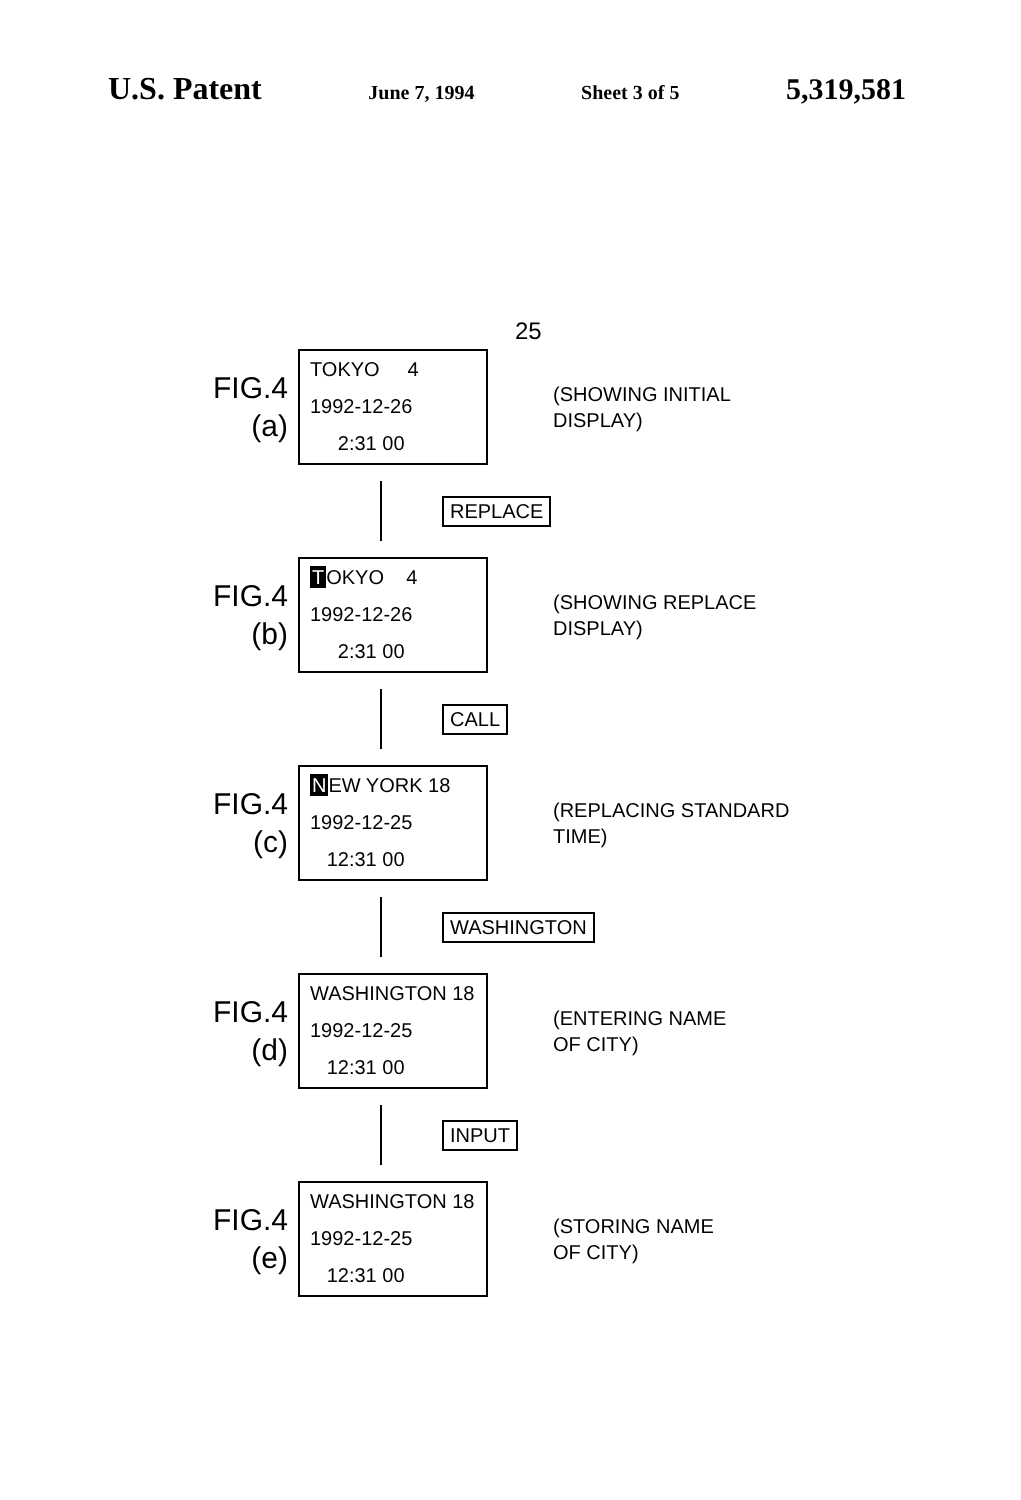U.S. Patent June 7, 1994 Sheet 3 of 5 5,319,581
25
FIG.4
(a)
TOKYO 4
1992-12-26
2:31 00
(SHOWING INITIAL
DISPLAY)
REPLACE
FIG.4
(b)
TOKYO 4
1992-12-26
2:31 00
(SHOWING REPLACE
DISPLAY)
CALL
FIG.4
(c)
NEW YORK 18
1992-12-25
12:31 00
(REPLACING STANDARD
TIME)
WASHINGTON
FIG.4
(d)
WASHINGTON 18
1992-12-25
12:31 00
(ENTERING NAME
OF CITY)
INPUT
FIG.4
(e)
WASHINGTON 18
1992-12-25
12:31 00
(STORING NAME
OF CITY)